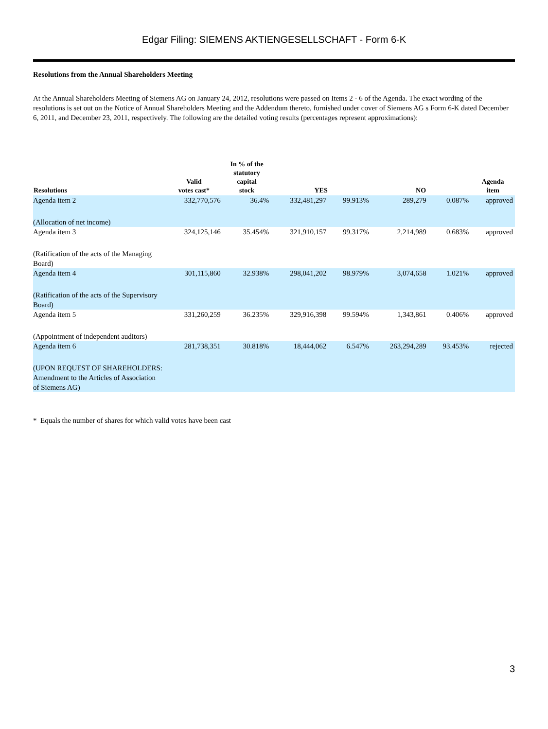Edgar Filing: SIEMENS AKTIENGESELLSCHAFT - Form 6-K
Resolutions from the Annual Shareholders Meeting
At the Annual Shareholders Meeting of Siemens AG on January 24, 2012, resolutions were passed on Items 2 - 6 of the Agenda. The exact wording of the resolutions is set out on the Notice of Annual Shareholders Meeting and the Addendum thereto, furnished under cover of Siemens AG s Form 6-K dated December 6, 2011, and December 23, 2011, respectively. The following are the detailed voting results (percentages represent approximations):
| Resolutions | Valid votes cast* | In % of the statutory capital stock | YES | | NO | | Agenda item |
| --- | --- | --- | --- | --- | --- | --- | --- |
| Agenda item 2 (Allocation of net income) | 332,770,576 | 36.4% | 332,481,297 | 99.913% | 289,279 | 0.087% | approved |
| Agenda item 3 (Ratification of the acts of the Managing Board) | 324,125,146 | 35.454% | 321,910,157 | 99.317% | 2,214,989 | 0.683% | approved |
| Agenda item 4 (Ratification of the acts of the Supervisory Board) | 301,115,860 | 32.938% | 298,041,202 | 98.979% | 3,074,658 | 1.021% | approved |
| Agenda item 5 (Appointment of independent auditors) | 331,260,259 | 36.235% | 329,916,398 | 99.594% | 1,343,861 | 0.406% | approved |
| Agenda item 6 (UPON REQUEST OF SHAREHOLDERS: Amendment to the Articles of Association of Siemens AG) | 281,738,351 | 30.818% | 18,444,062 | 6.547% | 263,294,289 | 93.453% | rejected |
* Equals the number of shares for which valid votes have been cast
3